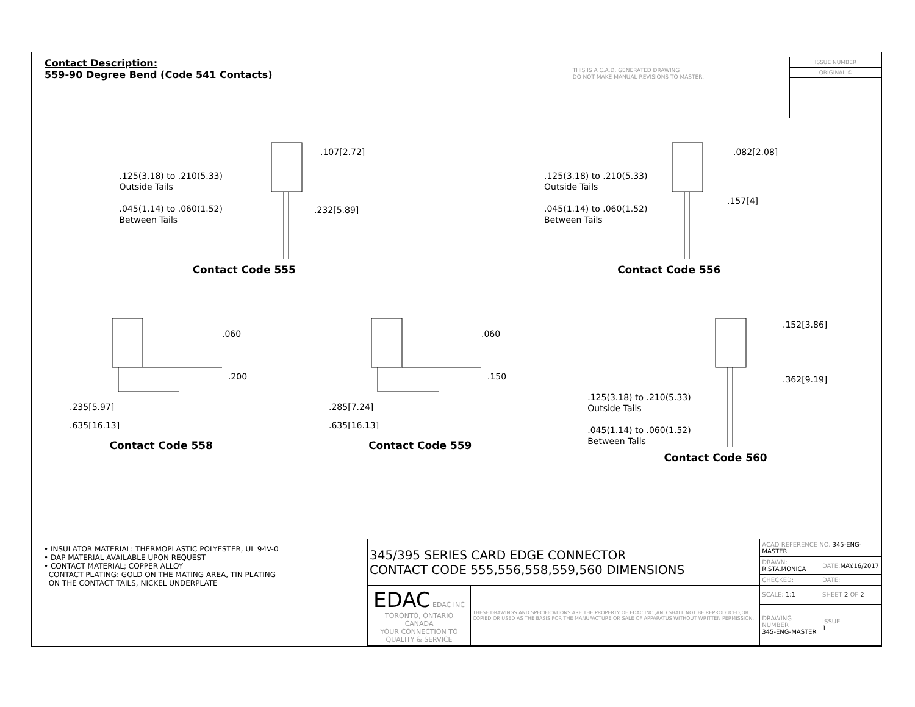Contact Description:
559-90 Degree Bend (Code 541 Contacts)
THIS IS A C.A.D. GENERATED DRAWING
DO NOT MAKE MANUAL REVISIONS TO MASTER.
ISSUE NUMBER
ORIGINAL ①
.125(3.18) to .210(5.33)
Outside Tails
.045(1.14) to .060(1.52)
Between Tails
.107[2.72]
.232[5.89]
Contact Code 555
.125(3.18) to .210(5.33)
Outside Tails
.045(1.14) to .060(1.52)
Between Tails
.082[2.08]
.157[4]
Contact Code 556
.060
.200
.235[5.97]
.635[16.13]
Contact Code 558
.060
.150
.285[7.24]
.635[16.13]
Contact Code 559
.125(3.18) to .210(5.33)
Outside Tails
.045(1.14) to .060(1.52)
Between Tails
.152[3.86]
.362[9.19]
Contact Code 560
• INSULATOR MATERIAL: THERMOPLASTIC POLYESTER, UL 94V-0
• DAP MATERIAL AVAILABLE UPON REQUEST
• CONTACT MATERIAL; COPPER ALLOY
CONTACT PLATING: GOLD ON THE MATING AREA, TIN PLATING
ON THE CONTACT TAILS, NICKEL UNDERPLATE
| 345/395 SERIES CARD EDGE CONNECTOR CONTACT CODE 555,556,558,559,560 DIMENSIONS | | ACAD REFERENCE NO. 345-ENG-MASTER | | |
| | | DRAWN: R.STA.MONICA | | DATE: MAY.16/2017 |
| | | CHECKED: | | DATE: |
| EDAC EDAC INC TORONTO, ONTARIO CANADA YOUR CONNECTION TO QUALITY & SERVICE | THESE DRAWINGS AND SPECIFICATIONS ARE THE PROPERTY OF EDAC INC.,AND SHALL NOT BE REPRODUCED,OR COPIED OR USED AS THE BASIS FOR THE MANUFACTURE OR SALE OF APPARATUS WITHOUT WRITTEN PERMISSION. | SCALE: 1:1 | SHEET 2 OF 2 | |
| | | DRAWING NUMBER 345-ENG-MASTER | | ISSUE 1 |